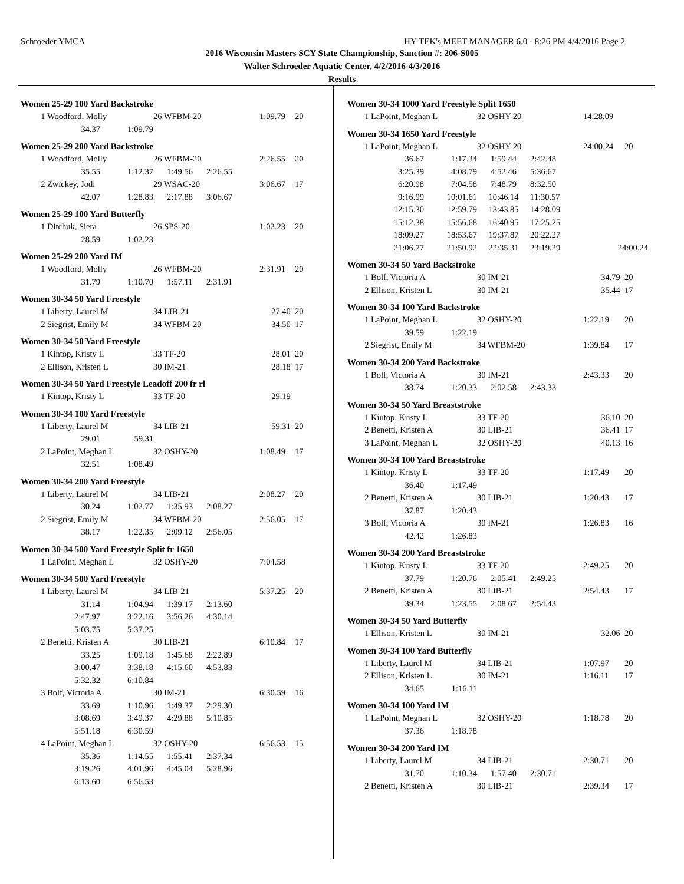Schroeder YMCA HY-TEK's MEET MANAGER 6.0 - 8:26 PM 4/4/2016 Page 2
2016 Wisconsin Masters SCY State Championship, Sanction #: 206-S005
Walter Schroeder Aquatic Center, 4/2/2016-4/3/2016
Results
| Women 25-29 100 Yard Backstroke | | | | | | |
| 1 | Woodford, Molly | | 26 WFBM-20 | | 1:09.79 | 20 |
| | 34.37 | 1:09.79 | | | | |
| Women 25-29 200 Yard Backstroke | | | | | | |
| 1 | Woodford, Molly | | 26 WFBM-20 | | 2:26.55 | 20 |
| | 35.55 | 1:12.37 | 1:49.56 | 2:26.55 | | |
| 2 | Zwickey, Jodi | | 29 WSAC-20 | | 3:06.67 | 17 |
| | 42.07 | 1:28.83 | 2:17.88 | 3:06.67 | | |
| Women 25-29 100 Yard Butterfly | | | | | | |
| 1 | Ditchuk, Siera | | 26 SPS-20 | | 1:02.23 | 20 |
| | 28.59 | 1:02.23 | | | | |
| Women 25-29 200 Yard IM | | | | | | |
| 1 | Woodford, Molly | | 26 WFBM-20 | | 2:31.91 | 20 |
| | 31.79 | 1:10.70 | 1:57.11 | 2:31.91 | | |
| Women 30-34 50 Yard Freestyle | | | | | | |
| 1 | Liberty, Laurel M | | 34 LIB-21 | | 27.40 | 20 |
| 2 | Siegrist, Emily M | | 34 WFBM-20 | | 34.50 | 17 |
| Women 30-34 50 Yard Freestyle | | | | | | |
| 1 | Kintop, Kristy L | | 33 TF-20 | | 28.01 | 20 |
| 2 | Ellison, Kristen L | | 30 IM-21 | | 28.18 | 17 |
| Women 30-34 50 Yard Freestyle Leadoff 200 fr rl | | | | | | |
| 1 | Kintop, Kristy L | | 33 TF-20 | | 29.19 | |
| Women 30-34 100 Yard Freestyle | | | | | | |
| 1 | Liberty, Laurel M | | 34 LIB-21 | | 59.31 | 20 |
| | 29.01 | 59.31 | | | | |
| 2 | LaPoint, Meghan L | | 32 OSHY-20 | | 1:08.49 | 17 |
| | 32.51 | 1:08.49 | | | | |
| Women 30-34 200 Yard Freestyle | | | | | | |
| 1 | Liberty, Laurel M | | 34 LIB-21 | | 2:08.27 | 20 |
| | 30.24 | 1:02.77 | 1:35.93 | 2:08.27 | | |
| 2 | Siegrist, Emily M | | 34 WFBM-20 | | 2:56.05 | 17 |
| | 38.17 | 1:22.35 | 2:09.12 | 2:56.05 | | |
| Women 30-34 500 Yard Freestyle Split fr 1650 | | | | | | |
| 1 | LaPoint, Meghan L | | 32 OSHY-20 | | 7:04.58 | |
| Women 30-34 500 Yard Freestyle | | | | | | |
| 1 | Liberty, Laurel M | | 34 LIB-21 | | 5:37.25 | 20 |
| | 31.14 | 1:04.94 | 1:39.17 | 2:13.60 | | |
| | 2:47.97 | 3:22.16 | 3:56.26 | 4:30.14 | | |
| | 5:03.75 | 5:37.25 | | | | |
| 2 | Benetti, Kristen A | | 30 LIB-21 | | 6:10.84 | 17 |
| | 33.25 | 1:09.18 | 1:45.68 | 2:22.89 | | |
| | 3:00.47 | 3:38.18 | 4:15.60 | 4:53.83 | | |
| | 5:32.32 | 6:10.84 | | | | |
| 3 | Bolf, Victoria A | | 30 IM-21 | | 6:30.59 | 16 |
| | 33.69 | 1:10.96 | 1:49.37 | 2:29.30 | | |
| | 3:08.69 | 3:49.37 | 4:29.88 | 5:10.85 | | |
| | 5:51.18 | 6:30.59 | | | | |
| 4 | LaPoint, Meghan L | | 32 OSHY-20 | | 6:56.53 | 15 |
| | 35.36 | 1:14.55 | 1:55.41 | 2:37.34 | | |
| | 3:19.26 | 4:01.96 | 4:45.04 | 5:28.96 | | |
| | 6:13.60 | 6:56.53 | | | | |
| Women 30-34 1000 Yard Freestyle Split 1650 | | | | | | |
| 1 | LaPoint, Meghan L | | 32 OSHY-20 | | 14:28.09 | |
| Women 30-34 1650 Yard Freestyle | | | | | | |
| 1 | LaPoint, Meghan L | | 32 OSHY-20 | | 24:00.24 | 20 |
| | 36.67 | 1:17.34 | 1:59.44 | 2:42.48 | | |
| | 3:25.39 | 4:08.79 | 4:52.46 | 5:36.67 | | |
| | 6:20.98 | 7:04.58 | 7:48.79 | 8:32.50 | | |
| | 9:16.99 | 10:01.61 | 10:46.14 | 11:30.57 | | |
| | 12:15.30 | 12:59.79 | 13:43.85 | 14:28.09 | | |
| | 15:12.38 | 15:56.68 | 16:40.95 | 17:25.25 | | |
| | 18:09.27 | 18:53.67 | 19:37.87 | 20:22.27 | | |
| | 21:06.77 | 21:50.92 | 22:35.31 | 23:19.29 | 24:00.24 | |
| Women 30-34 50 Yard Backstroke | | | | | | |
| 1 | Bolf, Victoria A | | 30 IM-21 | | 34.79 | 20 |
| 2 | Ellison, Kristen L | | 30 IM-21 | | 35.44 | 17 |
| Women 30-34 100 Yard Backstroke | | | | | | |
| 1 | LaPoint, Meghan L | | 32 OSHY-20 | | 1:22.19 | 20 |
| | 39.59 | 1:22.19 | | | | |
| 2 | Siegrist, Emily M | | 34 WFBM-20 | | 1:39.84 | 17 |
| Women 30-34 200 Yard Backstroke | | | | | | |
| 1 | Bolf, Victoria A | | 30 IM-21 | | 2:43.33 | 20 |
| | 38.74 | 1:20.33 | 2:02.58 | 2:43.33 | | |
| Women 30-34 50 Yard Breaststroke | | | | | | |
| 1 | Kintop, Kristy L | | 33 TF-20 | | 36.10 | 20 |
| 2 | Benetti, Kristen A | | 30 LIB-21 | | 36.41 | 17 |
| 3 | LaPoint, Meghan L | | 32 OSHY-20 | | 40.13 | 16 |
| Women 30-34 100 Yard Breaststroke | | | | | | |
| 1 | Kintop, Kristy L | | 33 TF-20 | | 1:17.49 | 20 |
| | 36.40 | 1:17.49 | | | | |
| 2 | Benetti, Kristen A | | 30 LIB-21 | | 1:20.43 | 17 |
| | 37.87 | 1:20.43 | | | | |
| 3 | Bolf, Victoria A | | 30 IM-21 | | 1:26.83 | 16 |
| | 42.42 | 1:26.83 | | | | |
| Women 30-34 200 Yard Breaststroke | | | | | | |
| 1 | Kintop, Kristy L | | 33 TF-20 | | 2:49.25 | 20 |
| | 37.79 | 1:20.76 | 2:05.41 | 2:49.25 | | |
| 2 | Benetti, Kristen A | | 30 LIB-21 | | 2:54.43 | 17 |
| | 39.34 | 1:23.55 | 2:08.67 | 2:54.43 | | |
| Women 30-34 50 Yard Butterfly | | | | | | |
| 1 | Ellison, Kristen L | | 30 IM-21 | | 32.06 | 20 |
| Women 30-34 100 Yard Butterfly | | | | | | |
| 1 | Liberty, Laurel M | | 34 LIB-21 | | 1:07.97 | 20 |
| 2 | Ellison, Kristen L | | 30 IM-21 | | 1:16.11 | 17 |
| | 34.65 | 1:16.11 | | | | |
| Women 30-34 100 Yard IM | | | | | | |
| 1 | LaPoint, Meghan L | | 32 OSHY-20 | | 1:18.78 | 20 |
| | 37.36 | 1:18.78 | | | | |
| Women 30-34 200 Yard IM | | | | | | |
| 1 | Liberty, Laurel M | | 34 LIB-21 | | 2:30.71 | 20 |
| | 31.70 | 1:10.34 | 1:57.40 | 2:30.71 | | |
| 2 | Benetti, Kristen A | | 30 LIB-21 | | 2:39.34 | 17 |